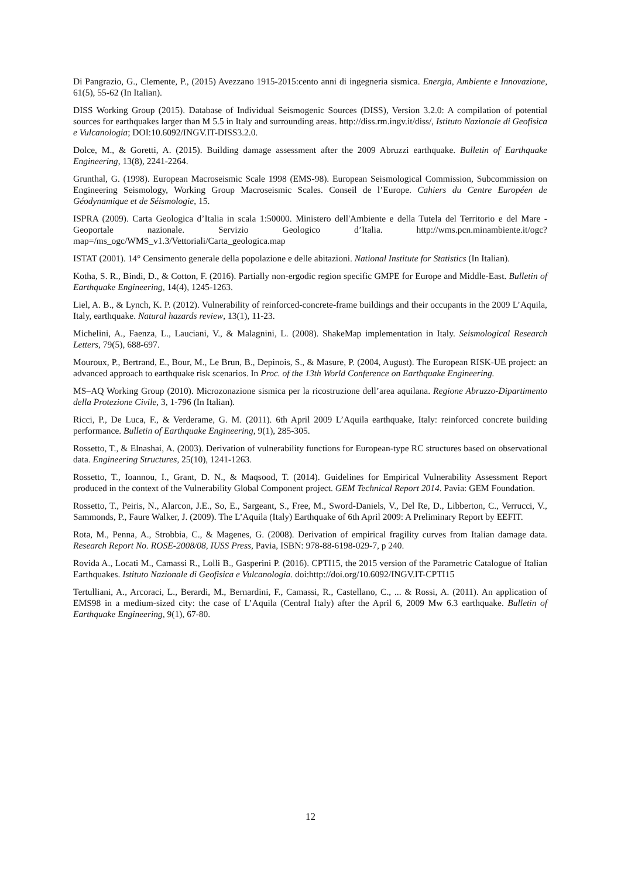Di Pangrazio, G., Clemente, P., (2015) Avezzano 1915-2015:cento anni di ingegneria sismica. Energia, Ambiente e Innovazione, 61(5), 55-62 (In Italian).
DISS Working Group (2015). Database of Individual Seismogenic Sources (DISS), Version 3.2.0: A compilation of potential sources for earthquakes larger than M 5.5 in Italy and surrounding areas. http://diss.rm.ingv.it/diss/, Istituto Nazionale di Geofisica e Vulcanologia; DOI:10.6092/INGV.IT-DISS3.2.0.
Dolce, M., & Goretti, A. (2015). Building damage assessment after the 2009 Abruzzi earthquake. Bulletin of Earthquake Engineering, 13(8), 2241-2264.
Grunthal, G. (1998). European Macroseismic Scale 1998 (EMS-98). European Seismological Commission, Subcommission on Engineering Seismology, Working Group Macroseismic Scales. Conseil de l’Europe. Cahiers du Centre Européen de Géodynamique et de Séismologie, 15.
ISPRA (2009). Carta Geologica d’Italia in scala 1:50000. Ministero dell'Ambiente e della Tutela del Territorio e del Mare - Geoportale nazionale. Servizio Geologico d’Italia. http://wms.pcn.minambiente.it/ogc?map=/ms_ogc/WMS_v1.3/Vettoriali/Carta_geologica.map
ISTAT (2001). 14° Censimento generale della popolazione e delle abitazioni. National Institute for Statistics (In Italian).
Kotha, S. R., Bindi, D., & Cotton, F. (2016). Partially non-ergodic region specific GMPE for Europe and Middle-East. Bulletin of Earthquake Engineering, 14(4), 1245-1263.
Liel, A. B., & Lynch, K. P. (2012). Vulnerability of reinforced-concrete-frame buildings and their occupants in the 2009 L’Aquila, Italy, earthquake. Natural hazards review, 13(1), 11-23.
Michelini, A., Faenza, L., Lauciani, V., & Malagnini, L. (2008). ShakeMap implementation in Italy. Seismological Research Letters, 79(5), 688-697.
Mouroux, P., Bertrand, E., Bour, M., Le Brun, B., Depinois, S., & Masure, P. (2004, August). The European RISK-UE project: an advanced approach to earthquake risk scenarios. In Proc. of the 13th World Conference on Earthquake Engineering.
MS–AQ Working Group (2010). Microzonazione sismica per la ricostruzione dell’area aquilana. Regione Abruzzo-Dipartimento della Protezione Civile, 3, 1-796 (In Italian).
Ricci, P., De Luca, F., & Verderame, G. M. (2011). 6th April 2009 L’Aquila earthquake, Italy: reinforced concrete building performance. Bulletin of Earthquake Engineering, 9(1), 285-305.
Rossetto, T., & Elnashai, A. (2003). Derivation of vulnerability functions for European-type RC structures based on observational data. Engineering Structures, 25(10), 1241-1263.
Rossetto, T., Ioannou, I., Grant, D. N., & Maqsood, T. (2014). Guidelines for Empirical Vulnerability Assessment Report produced in the context of the Vulnerability Global Component project. GEM Technical Report 2014. Pavia: GEM Foundation.
Rossetto, T., Peiris, N., Alarcon, J.E., So, E., Sargeant, S., Free, M., Sword-Daniels, V., Del Re, D., Libberton, C., Verrucci, V., Sammonds, P., Faure Walker, J. (2009). The L’Aquila (Italy) Earthquake of 6th April 2009: A Preliminary Report by EEFIT.
Rota, M., Penna, A., Strobbia, C., & Magenes, G. (2008). Derivation of empirical fragility curves from Italian damage data. Research Report No. ROSE-2008/08, IUSS Press, Pavia, ISBN: 978-88-6198-029-7, p 240.
Rovida A., Locati M., Camassi R., Lolli B., Gasperini P. (2016). CPTI15, the 2015 version of the Parametric Catalogue of Italian Earthquakes. Istituto Nazionale di Geofisica e Vulcanologia. doi:http://doi.org/10.6092/INGV.IT-CPTI15
Tertulliani, A., Arcoraci, L., Berardi, M., Bernardini, F., Camassi, R., Castellano, C., ... & Rossi, A. (2011). An application of EMS98 in a medium-sized city: the case of L’Aquila (Central Italy) after the April 6, 2009 Mw 6.3 earthquake. Bulletin of Earthquake Engineering, 9(1), 67-80.
12